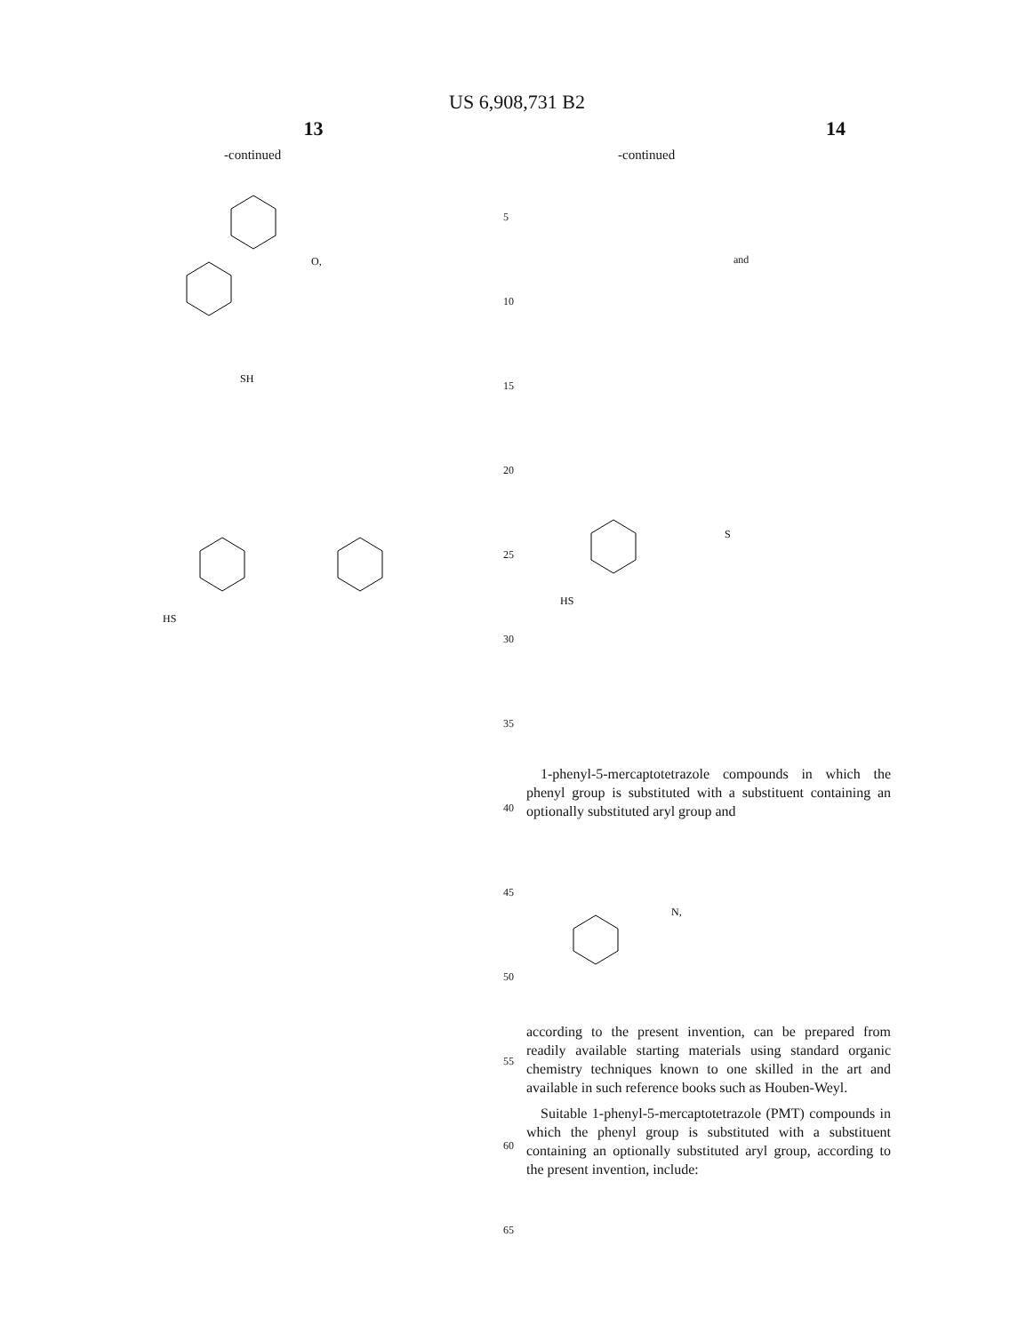US 6,908,731 B2
13
-continued
14
-continued
SH
O,
and
HS
HS
S
5
10
15
20
25
30
35
40
45
50
55
60
65
1-phenyl-5-mercaptotetrazole compounds in which the phenyl group is substituted with a substituent containing an optionally substituted aryl group and
N,
according to the present invention, can be prepared from readily available starting materials using standard organic chemistry techniques known to one skilled in the art and available in such reference books such as Houben-Weyl.
Suitable 1-phenyl-5-mercaptotetrazole (PMT) compounds in which the phenyl group is substituted with a substituent containing an optionally substituted aryl group, according to the present invention, include: